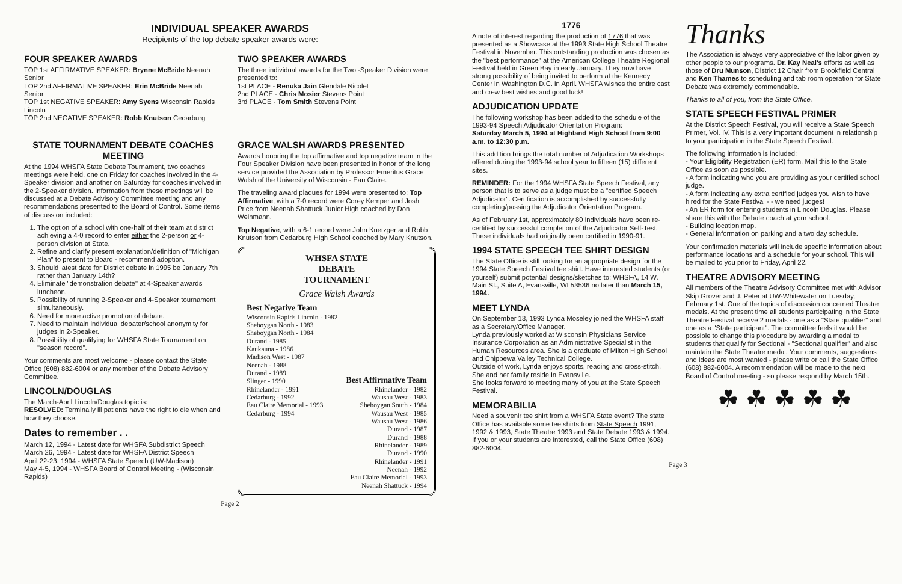INDIVIDUAL SPEAKER AWARDS
Recipients of the top debate speaker awards were:
FOUR SPEAKER AWARDS
TOP 1st AFFIRMATIVE SPEAKER: Brynne McBride Neenah Senior
TOP 2nd AFFIRMATIVE SPEAKER: Erin McBride Neenah Senior
TOP 1st NEGATIVE SPEAKER: Amy Syens Wisconsin Rapids Lincoln
TOP 2nd NEGATIVE SPEAKER: Robb Knutson Cedarburg
TWO SPEAKER AWARDS
The three individual awards for the Two -Speaker Division were presented to:
1st PLACE - Renuka Jain Glendale Nicolet
2nd PLACE - Chris Mosier Stevens Point
3rd PLACE - Tom Smith Stevens Point
STATE TOURNAMENT DEBATE COACHES MEETING
At the 1994 WHSFA State Debate Tournament, two coaches meetings were held, one on Friday for coaches involved in the 4-Speaker division and another on Saturday for coaches involved in the 2-Speaker division. Information from these meetings will be discussed at a Debate Advisory Committee meeting and any recommendations presented to the Board of Control. Some items of discussion included:
1. The option of a school with one-half of their team at district achieving a 4-0 record to enter either the 2-person or 4-person division at State.
2. Refine and clarify present explanation/definition of "Michigan Plan" to present to Board - recommend adoption.
3. Should latest date for District debate in 1995 be January 7th rather than January 14th?
4. Eliminate "demonstration debate" at 4-Speaker awards luncheon.
5. Possibility of running 2-Speaker and 4-Speaker tournament simultaneously.
6. Need for more active promotion of debate.
7. Need to maintain individual debater/school anonymity for judges in 2-Speaker.
8. Possibility of qualifying for WHSFA State Tournament on "season record".
Your comments are most welcome - please contact the State Office (608) 882-6004 or any member of the Debate Advisory Committee.
LINCOLN/DOUGLAS
The March-April Lincoln/Douglas topic is:
RESOLVED: Terminally ill patients have the right to die when and how they choose.
Dates to remember . .
March 12, 1994 - Latest date for WHSFA Subdistrict Speech
March 26, 1994 - Latest date for WHSFA District Speech
April 22-23, 1994 - WHSFA State Speech (UW-Madison)
May 4-5, 1994 - WHSFA Board of Control Meeting - (Wisconsin Rapids)
GRACE WALSH AWARDS PRESENTED
Awards honoring the top affirmative and top negative team in the Four Speaker Division have been presented in honor of the long service provided the Association by Professor Emeritus Grace Walsh of the University of Wisconsin - Eau Claire.
The traveling award plaques for 1994 were presented to: Top Affirmative, with a 7-0 record were Corey Kemper and Josh Price from Neenah Shattuck Junior High coached by Don Weinmann.
Top Negative, with a 6-1 record were John Knetzger and Robb Knutson from Cedarburg High School coached by Mary Knutson.
WHSFA STATE
DEBATE
TOURNAMENT
Grace Walsh Awards
Best Negative Team
Wisconsin Rapids Lincoln - 1982
Sheboygan North - 1983
Sheboygan North - 1984
Durand - 1985
Kaukauna - 1986
Madison West - 1987
Neenah - 1988
Durand - 1989
Slinger - 1990
Rhinelander - 1991
Cedarburg - 1992
Eau Claire Memorial - 1993
Cedarburg - 1994
Best Affirmative Team
Rhinelander - 1982
Wausau West - 1983
Sheboygan South - 1984
Wausau West - 1985
Wausau West - 1986
Durand - 1987
Durand - 1988
Rhinelander - 1989
Durand - 1990
Rhinelander - 1991
Neenah - 1992
Eau Claire Memorial - 1993
Neenah Shattuck - 1994
Page 2
1776
A note of interest regarding the production of 1776 that was presented as a Showcase at the 1993 State High School Theatre Festival in November. This outstanding production was chosen as the "best performance" at the American College Theatre Regional Festival held in Green Bay in early January. They now have strong possibility of being invited to perform at the Kennedy Center in Washington D.C. in April. WHSFA wishes the entire cast and crew best wishes and good luck!
ADJUDICATION UPDATE
The following workshop has been added to the schedule of the 1993-94 Speech Adjudicator Orientation Program:
Saturday March 5, 1994 at Highland High School from 9:00 a.m. to 12:30 p.m.
This addition brings the total number of Adjudication Workshops offered during the 1993-94 school year to fifteen (15) different sites.
REMINDER: For the 1994 WHSFA State Speech Festival, any person that is to serve as a judge must be a "certified Speech Adjudicator". Certification is accomplished by successfully completing/passing the Adjudicator Orientation Program.
As of February 1st, approximately 80 individuals have been re-certified by successful completion of the Adjudicator Self-Test. These individuals had originally been certified in 1990-91.
1994 STATE SPEECH TEE SHIRT DESIGN
The State Office is still looking for an appropriate design for the 1994 State Speech Festival tee shirt. Have interested students (or yourself) submit potential designs/sketches to: WHSFA, 14 W. Main St., Suite A, Evansville, WI 53536 no later than March 15, 1994.
MEET LYNDA
On September 13, 1993 Lynda Moseley joined the WHSFA staff as a Secretary/Office Manager.
Lynda previously worked at Wisconsin Physicians Service Insurance Corporation as an Administrative Specialist in the Human Resources area. She is a graduate of Milton High School and Chippewa Valley Technical College.
Outside of work, Lynda enjoys sports, reading and cross-stitch. She and her family reside in Evansville.
She looks forward to meeting many of you at the State Speech Festival.
MEMORABILIA
Need a souvenir tee shirt from a WHSFA State event? The state Office has available some tee shirts from State Speech 1991, 1992 & 1993, State Theatre 1993 and State Debate 1993 & 1994. If you or your students are interested, call the State Office (608) 882-6004.
Thanks
The Association is always very appreciative of the labor given by other people to our programs. Dr. Kay Neal's efforts as well as those of Dru Munson, District 12 Chair from Brookfield Central and Ken Thames to scheduling and tab room operation for State Debate was extremely commendable.
Thanks to all of you, from the State Office.
STATE SPEECH FESTIVAL PRIMER
At the District Speech Festival, you will receive a State Speech Primer, Vol. IV. This is a very important document in relationship to your participation in the State Speech Festival.
The following information is included:
- Your Eligibility Registration (ER) form. Mail this to the State Office as soon as possible.
- A form indicating who you are providing as your certified school judge.
- A form indicating any extra certified judges you wish to have hired for the State Festival - - we need judges!
- An ER form for entering students in Lincoln Douglas. Please share this with the Debate coach at your school.
- Building location map.
- General information on parking and a two day schedule.
Your confirmation materials will include specific information about performance locations and a schedule for your school. This will be mailed to you prior to Friday, April 22.
THEATRE ADVISORY MEETING
All members of the Theatre Advisory Committee met with Advisor Skip Grover and J. Peter at UW-Whitewater on Tuesday, February 1st. One of the topics of discussion concerned Theatre medals. At the present time all students participating in the State Theatre Festival receive 2 medals - one as a "State qualifier" and one as a "State participant". The committee feels it would be possible to change this procedure by awarding a medal to students that qualify for Sectional - "Sectional qualifier" and also maintain the State Theatre medal. Your comments, suggestions and ideas are most wanted - please write or call the State Office (608) 882-6004. A recommendation will be made to the next Board of Control meeting - so please respond by March 15th.
☘ ☘ ☘ ☘ ☘
Page 3